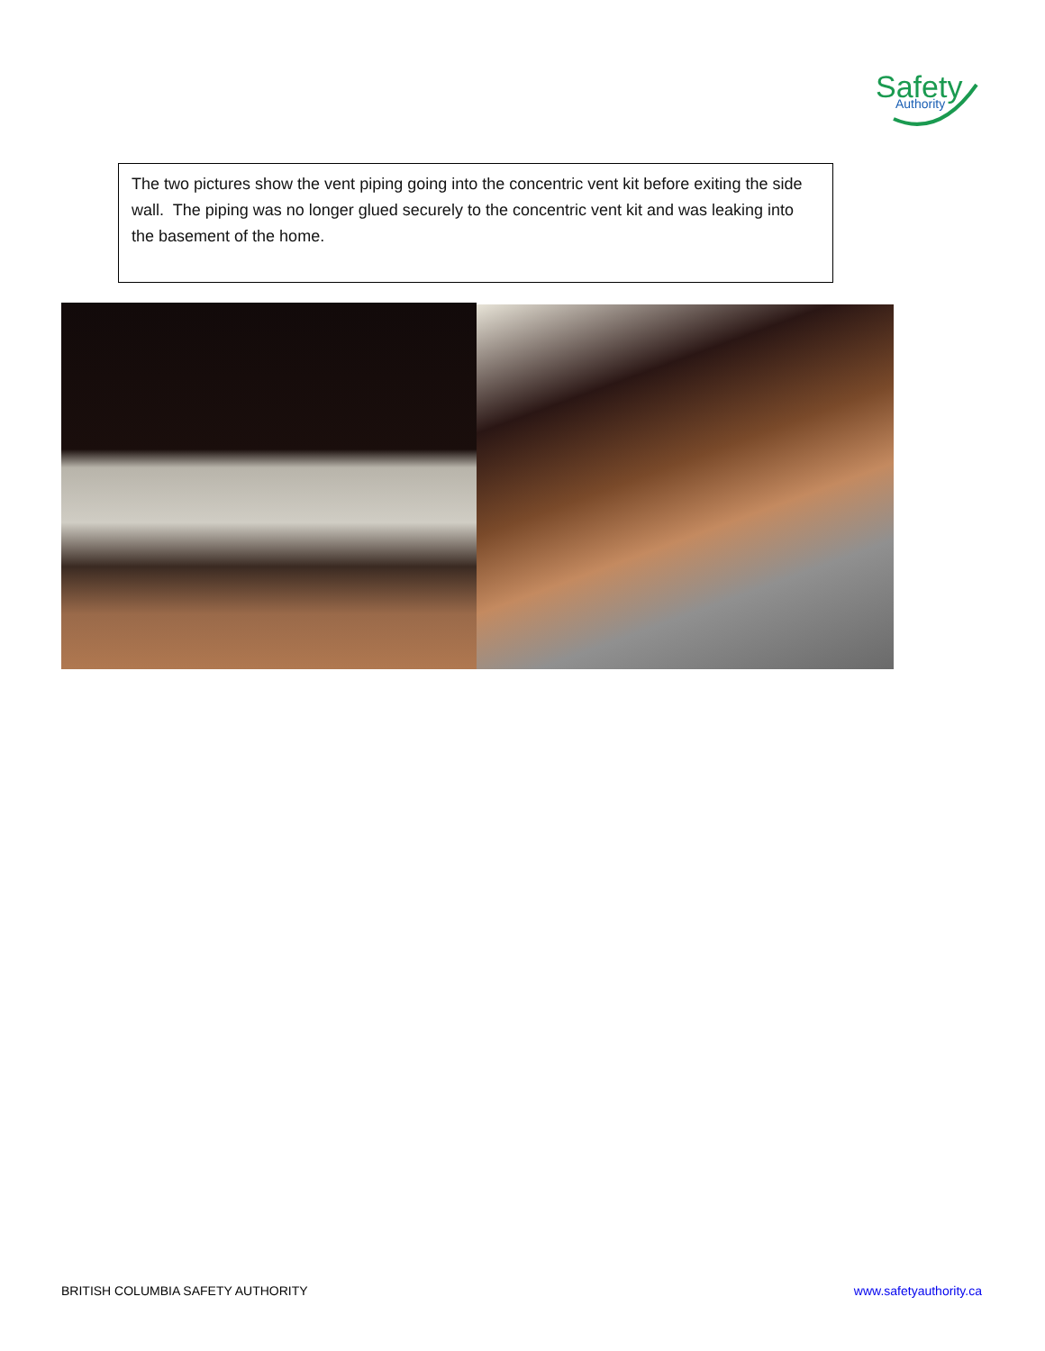Safety
Authority
The two pictures show the vent piping going into the concentric vent kit before exiting the side wall. The piping was no longer glued securely to the concentric vent kit and was leaking into the basement of the home.
BRITISH COLUMBIA SAFETY AUTHORITY www.safetyauthority.ca